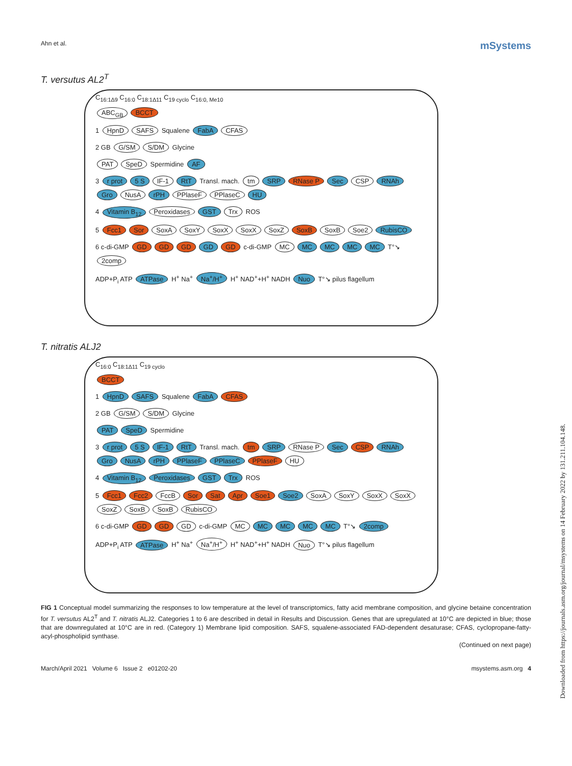Ahn et al. mSystems
T. versutus AL2<sup>T</sup>
C<sub>16:1Δ9</sub> C<sub>16:0</sub> C<sub>18:1Δ11</sub> C<sub>19 cyclo</sub> C<sub>16:0, Me10</sub>
ABC<sub>GB</sub> BCCT
1 HpnD SAFS Squalene FabA CFAS
2 GB G/SM S/DM Glycine
PAT SpeD Spermidine AF
3 r prot 5 S IF-1 RtT Transl. mach. tm SRP RNase P Sec CSP RNAh Gro NusA rPH PPlaseF PPlaseC HU
4 Vitamin B<sub>12</sub> Peroxidases GST Trx ROS
5 Fcc1 Sor SoxA SoxY SoxX SoxX SoxZ SoxB SoxB Soe2 RubisCO
6 c-di-GMP GD GD GD GD GD c-di-GMP MC MC MC MC MC T°↘ 2comp
ADP+P<sub>i</sub> ATP ATPase H<sup>+</sup> Na<sup>+</sup> Na<sup>+</sup>/H<sup>+</sup> H<sup>+</sup> NAD<sup>+</sup>+H<sup>+</sup> NADH Nuo T°↘ pilus flagellum
T. nitratis ALJ2
C<sub>16:0</sub> C<sub>18:1Δ11</sub> C<sub>19 cyclo</sub>
BCCT
1 HpnD SAFS Squalene FabA CFAS
2 GB G/SM S/DM Glycine
PAT SpeD Spermidine
3 r prot 5 S IF-1 RtT Transl. mach. tm SRP RNase P Sec CSP RNAh Gro NusA rPH PPlaseF PPlaseC PPlaseF HU
4 Vitamin B<sub>12</sub> Peroxidases GST Trx ROS
5 Fcc1 Fcc2 FccB Sor Sat Apr Soe1 Soe2 SoxA SoxY SoxX SoxX SoxZ SoxB SoxB RubisCO
6 c-di-GMP GD GD GD c-di-GMP MC MC MC MC MC T°↘ 2comp
ADP+P<sub>i</sub> ATP ATPase H<sup>+</sup> Na<sup>+</sup> Na<sup>+</sup>/H<sup>+</sup> H<sup>+</sup> NAD<sup>+</sup>+H<sup>+</sup> NADH Nuo T°↘ pilus flagellum
FIG 1 Conceptual model summarizing the responses to low temperature at the level of transcriptomics, fatty acid membrane composition, and glycine betaine concentration for T. versutus AL2<sup>T</sup> and T. nitratis ALJ2. Categories 1 to 6 are described in detail in Results and Discussion. Genes that are upregulated at 10°C are depicted in blue; those that are downregulated at 10°C are in red. (Category 1) Membrane lipid composition. SAFS, squalene-associated FAD-dependent desaturase; CFAS, cyclopropane-fatty-acyl-phospholipid synthase.
(Continued on next page)
March/April 2021 Volume 6 Issue 2 e01202-20 msystems.asm.org 4
Downloaded from https://journals.asm.org/journal/msystems on 14 February 2022 by 131.211.104.148.